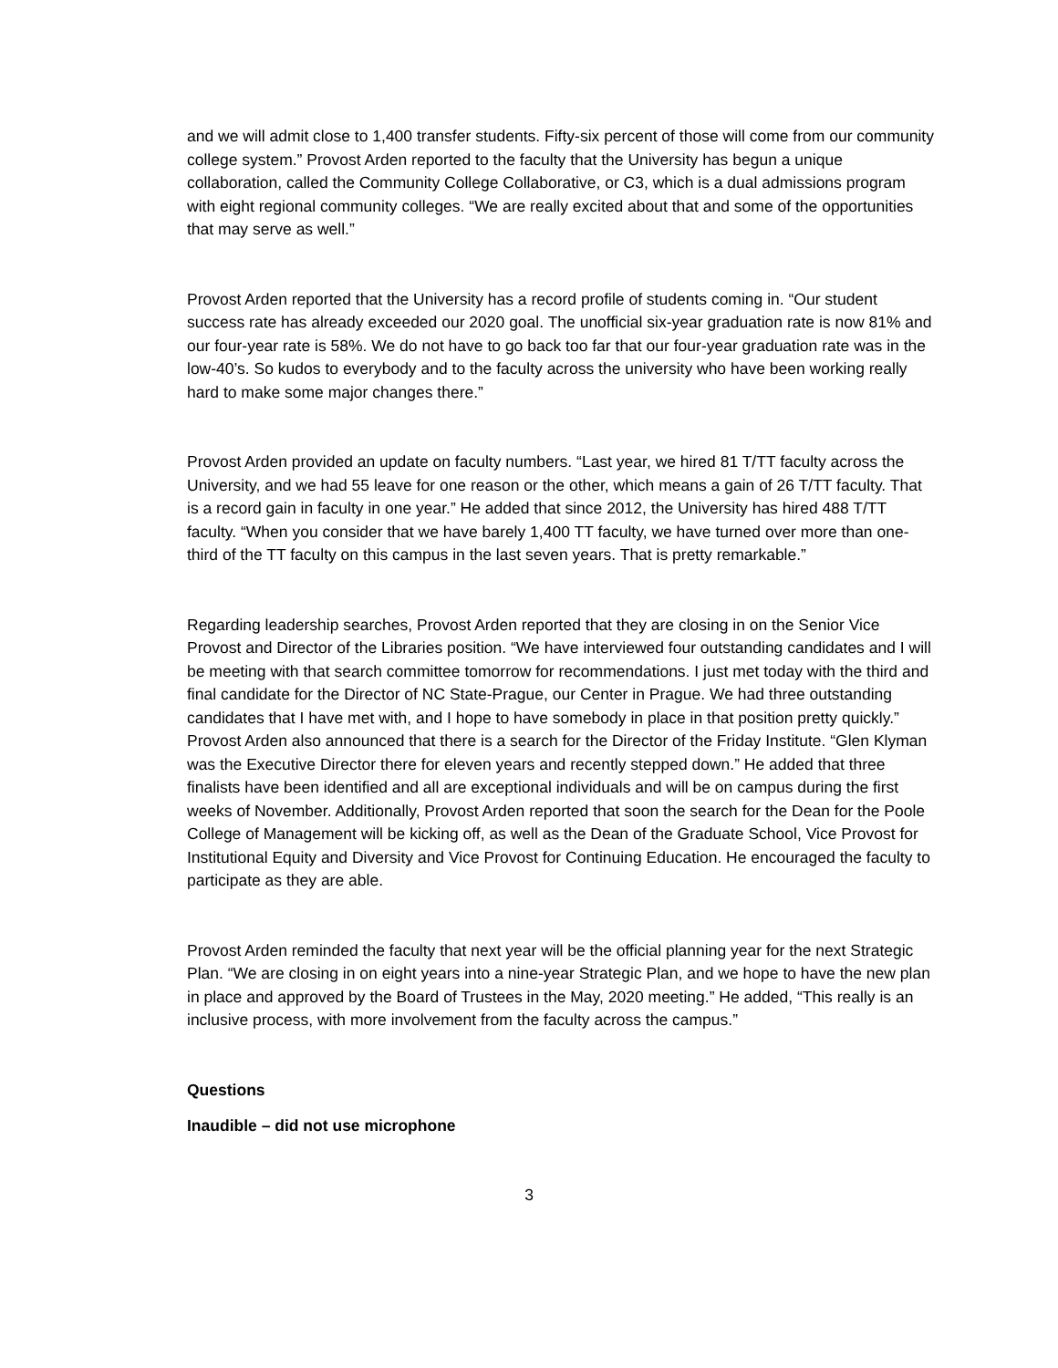and we will admit close to 1,400 transfer students. Fifty-six percent of those will come from our community college system.” Provost Arden reported to the faculty that the University has begun a unique collaboration, called the Community College Collaborative, or C3, which is a dual admissions program with eight regional community colleges. “We are really excited about that and some of the opportunities that may serve as well.”
Provost Arden reported that the University has a record profile of students coming in. “Our student success rate has already exceeded our 2020 goal. The unofficial six-year graduation rate is now 81% and our four-year rate is 58%. We do not have to go back too far that our four-year graduation rate was in the low-40’s. So kudos to everybody and to the faculty across the university who have been working really hard to make some major changes there.”
Provost Arden provided an update on faculty numbers. “Last year, we hired 81 T/TT faculty across the University, and we had 55 leave for one reason or the other, which means a gain of 26 T/TT faculty. That is a record gain in faculty in one year.” He added that since 2012, the University has hired 488 T/TT faculty. “When you consider that we have barely 1,400 TT faculty, we have turned over more than one-third of the TT faculty on this campus in the last seven years. That is pretty remarkable.”
Regarding leadership searches, Provost Arden reported that they are closing in on the Senior Vice Provost and Director of the Libraries position. “We have interviewed four outstanding candidates and I will be meeting with that search committee tomorrow for recommendations. I just met today with the third and final candidate for the Director of NC State-Prague, our Center in Prague. We had three outstanding candidates that I have met with, and I hope to have somebody in place in that position pretty quickly.” Provost Arden also announced that there is a search for the Director of the Friday Institute. “Glen Klyman was the Executive Director there for eleven years and recently stepped down.” He added that three finalists have been identified and all are exceptional individuals and will be on campus during the first weeks of November. Additionally, Provost Arden reported that soon the search for the Dean for the Poole College of Management will be kicking off, as well as the Dean of the Graduate School, Vice Provost for Institutional Equity and Diversity and Vice Provost for Continuing Education. He encouraged the faculty to participate as they are able.
Provost Arden reminded the faculty that next year will be the official planning year for the next Strategic Plan. “We are closing in on eight years into a nine-year Strategic Plan, and we hope to have the new plan in place and approved by the Board of Trustees in the May, 2020 meeting.” He added, “This really is an inclusive process, with more involvement from the faculty across the campus.”
Questions
Inaudible – did not use microphone
3